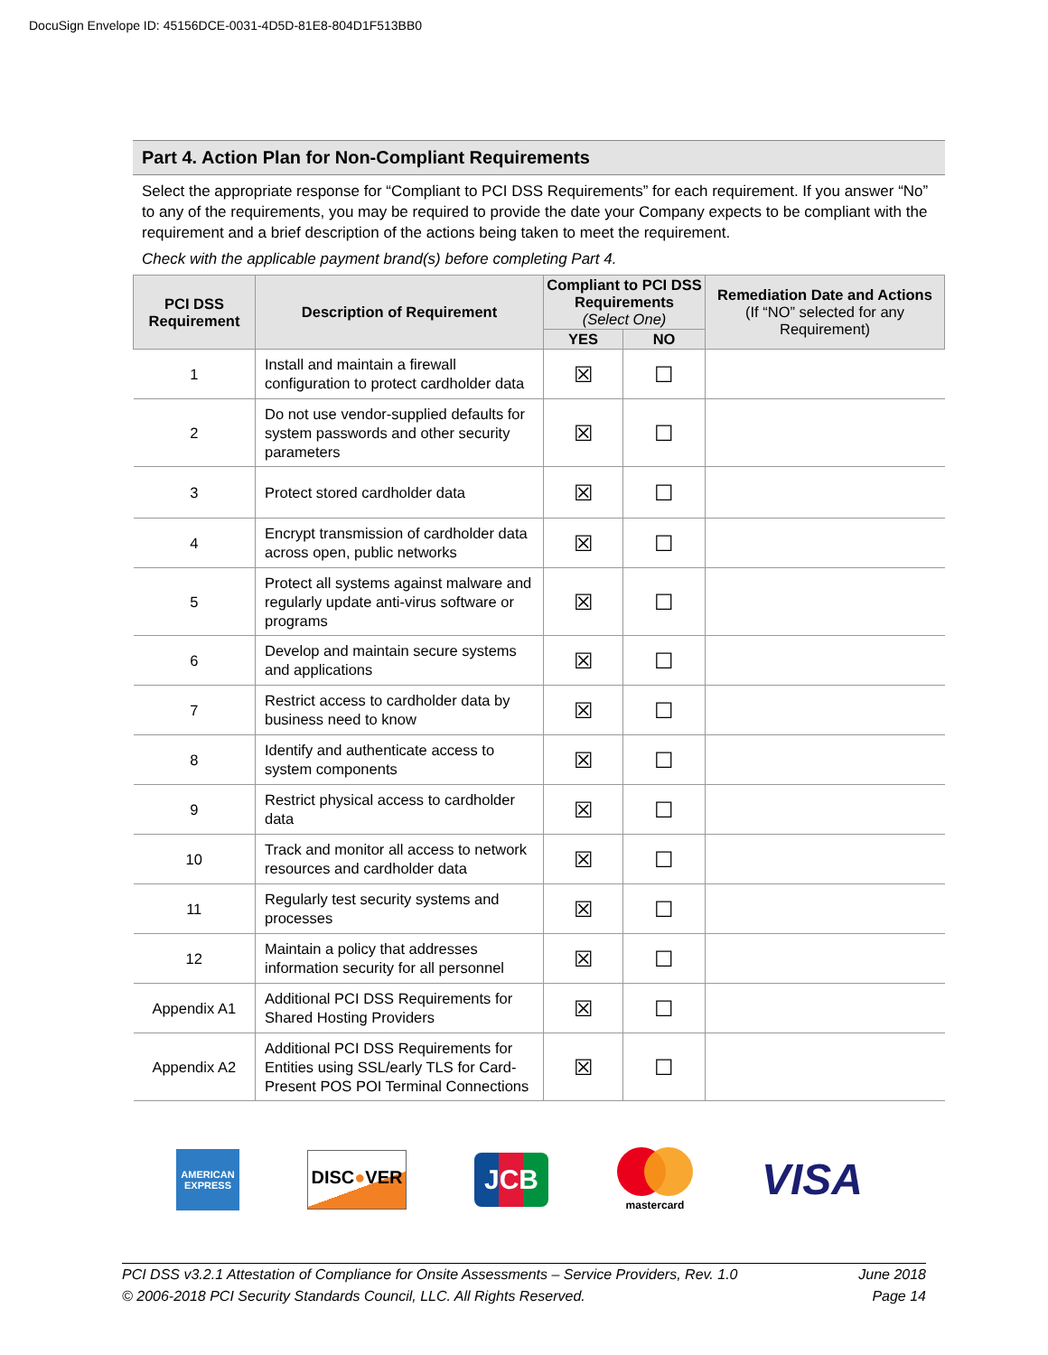DocuSign Envelope ID: 45156DCE-0031-4D5D-81E8-804D1F513BB0
Part 4. Action Plan for Non-Compliant Requirements
Select the appropriate response for “Compliant to PCI DSS Requirements” for each requirement. If you answer “No” to any of the requirements, you may be required to provide the date your Company expects to be compliant with the requirement and a brief description of the actions being taken to meet the requirement.
Check with the applicable payment brand(s) before completing Part 4.
| PCI DSS Requirement | Description of Requirement | Compliant to PCI DSS Requirements (Select One) | | Remediation Date and Actions (If “NO” selected for any Requirement) |
| --- | --- | --- | --- | --- |
| | | YES | NO | |
| 1 | Install and maintain a firewall configuration to protect cardholder data | ☒ | ☐ | |
| 2 | Do not use vendor-supplied defaults for system passwords and other security parameters | ☒ | ☐ | |
| 3 | Protect stored cardholder data | ☒ | ☐ | |
| 4 | Encrypt transmission of cardholder data across open, public networks | ☒ | ☐ | |
| 5 | Protect all systems against malware and regularly update anti-virus software or programs | ☒ | ☐ | |
| 6 | Develop and maintain secure systems and applications | ☒ | ☐ | |
| 7 | Restrict access to cardholder data by business need to know | ☒ | ☐ | |
| 8 | Identify and authenticate access to system components | ☒ | ☐ | |
| 9 | Restrict physical access to cardholder data | ☒ | ☐ | |
| 10 | Track and monitor all access to network resources and cardholder data | ☒ | ☐ | |
| 11 | Regularly test security systems and processes | ☒ | ☐ | |
| 12 | Maintain a policy that addresses information security for all personnel | ☒ | ☐ | |
| Appendix A1 | Additional PCI DSS Requirements for Shared Hosting Providers | ☒ | ☐ | |
| Appendix A2 | Additional PCI DSS Requirements for Entities using SSL/early TLS for Card-Present POS POI Terminal Connections | ☒ | ☐ | |
AMERICAN EXPRESS
DISC●VER
JCB
mastercard
VISA
PCI DSS v3.2.1 Attestation of Compliance for Onsite Assessments – Service Providers, Rev. 1.0
© 2006-2018 PCI Security Standards Council, LLC. All Rights Reserved.
June 2018
Page 14